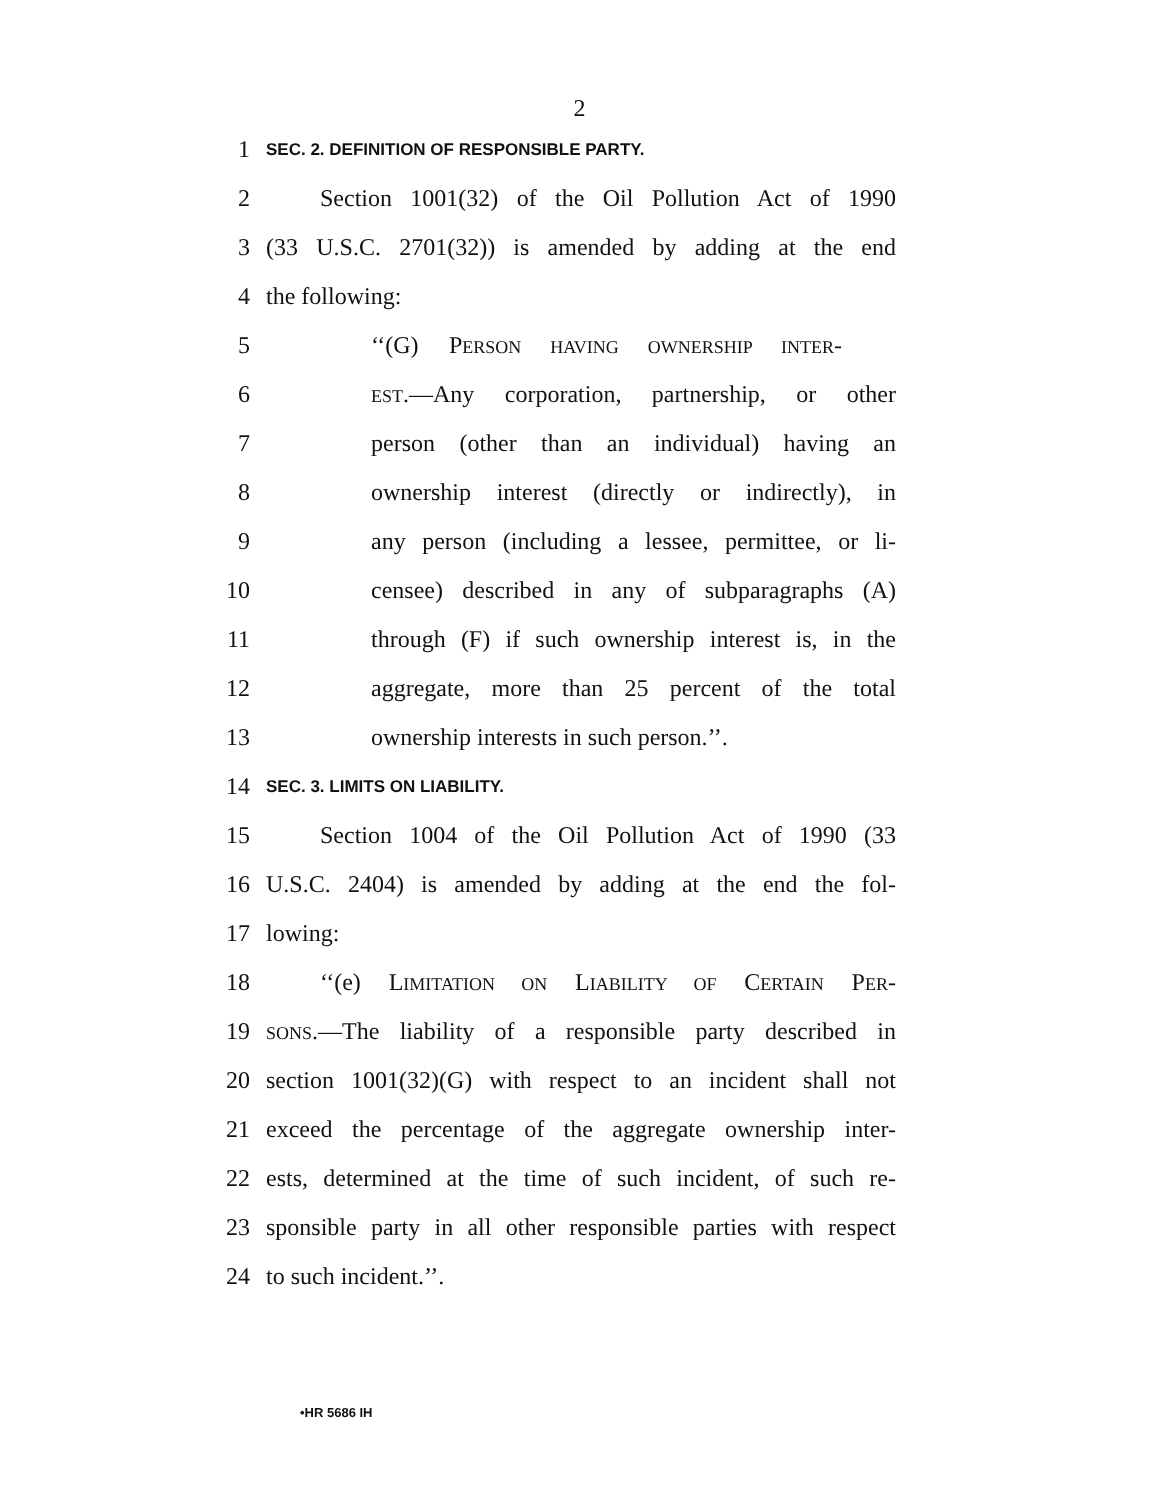2
1 SEC. 2. DEFINITION OF RESPONSIBLE PARTY.
2 Section 1001(32) of the Oil Pollution Act of 1990
3 (33 U.S.C. 2701(32)) is amended by adding at the end
4 the following:
5 ‘‘(G) PERSON HAVING OWNERSHIP INTER-
6 EST.—Any corporation, partnership, or other
7 person (other than an individual) having an
8 ownership interest (directly or indirectly), in
9 any person (including a lessee, permittee, or li-
10 censee) described in any of subparagraphs (A)
11 through (F) if such ownership interest is, in the
12 aggregate, more than 25 percent of the total
13 ownership interests in such person.’’.
14 SEC. 3. LIMITS ON LIABILITY.
15 Section 1004 of the Oil Pollution Act of 1990 (33
16 U.S.C. 2404) is amended by adding at the end the fol-
17 lowing:
18 ‘‘(e) LIMITATION ON LIABILITY OF CERTAIN PER-
19 SONS.—The liability of a responsible party described in
20 section 1001(32)(G) with respect to an incident shall not
21 exceed the percentage of the aggregate ownership inter-
22 ests, determined at the time of such incident, of such re-
23 sponsible party in all other responsible parties with respect
24 to such incident.’’.
•HR 5686 IH